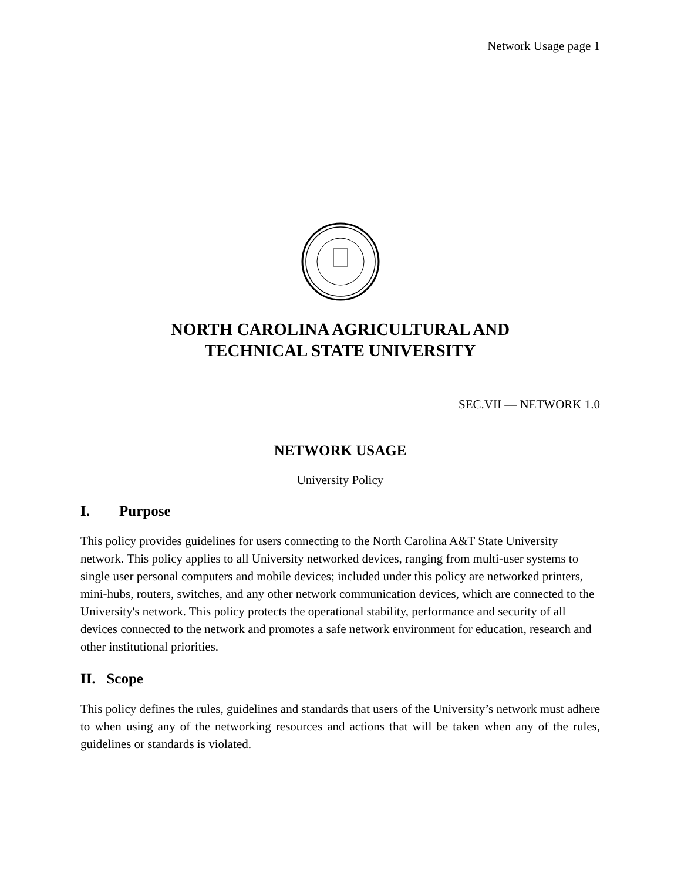Network Usage page 1
NORTH CAROLINA AGRICULTURAL AND
TECHNICAL STATE UNIVERSITY
SEC.VII — NETWORK 1.0
NETWORK USAGE
University Policy
I. Purpose
This policy provides guidelines for users connecting to the North Carolina A&T State University network. This policy applies to all University networked devices, ranging from multi-user systems to single user personal computers and mobile devices; included under this policy are networked printers, mini-hubs, routers, switches, and any other network communication devices, which are connected to the University's network. This policy protects the operational stability, performance and security of all devices connected to the network and promotes a safe network environment for education, research and other institutional priorities.
II. Scope
This policy defines the rules, guidelines and standards that users of the University’s network must adhere to when using any of the networking resources and actions that will be taken when any of the rules, guidelines or standards is violated.